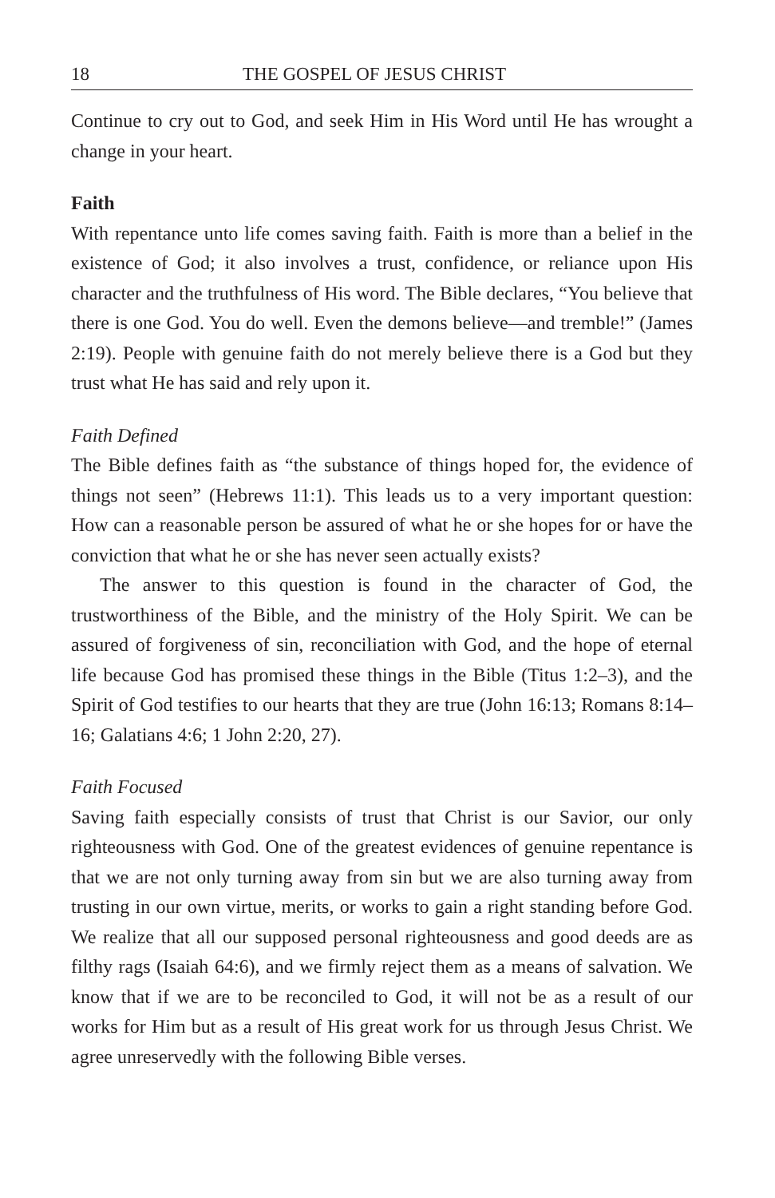18 THE GOSPEL OF JESUS CHRIST
Continue to cry out to God, and seek Him in His Word until He has wrought a change in your heart.
Faith
With repentance unto life comes saving faith. Faith is more than a belief in the existence of God; it also involves a trust, confidence, or reliance upon His character and the truthfulness of His word. The Bible declares, “You believe that there is one God. You do well. Even the demons believe—and tremble!” (James 2:19). People with genuine faith do not merely believe there is a God but they trust what He has said and rely upon it.
Faith Defined
The Bible defines faith as “the substance of things hoped for, the evidence of things not seen” (Hebrews 11:1). This leads us to a very important question: How can a reasonable person be assured of what he or she hopes for or have the conviction that what he or she has never seen actually exists?
The answer to this question is found in the character of God, the trustworthiness of the Bible, and the ministry of the Holy Spirit. We can be assured of forgiveness of sin, reconciliation with God, and the hope of eternal life because God has promised these things in the Bible (Titus 1:2–3), and the Spirit of God testifies to our hearts that they are true (John 16:13; Romans 8:14–16; Galatians 4:6; 1 John 2:20, 27).
Faith Focused
Saving faith especially consists of trust that Christ is our Savior, our only righteousness with God. One of the greatest evidences of genuine repentance is that we are not only turning away from sin but we are also turning away from trusting in our own virtue, merits, or works to gain a right standing before God. We realize that all our supposed personal righteousness and good deeds are as filthy rags (Isaiah 64:6), and we firmly reject them as a means of salvation. We know that if we are to be reconciled to God, it will not be as a result of our works for Him but as a result of His great work for us through Jesus Christ. We agree unreservedly with the following Bible verses.